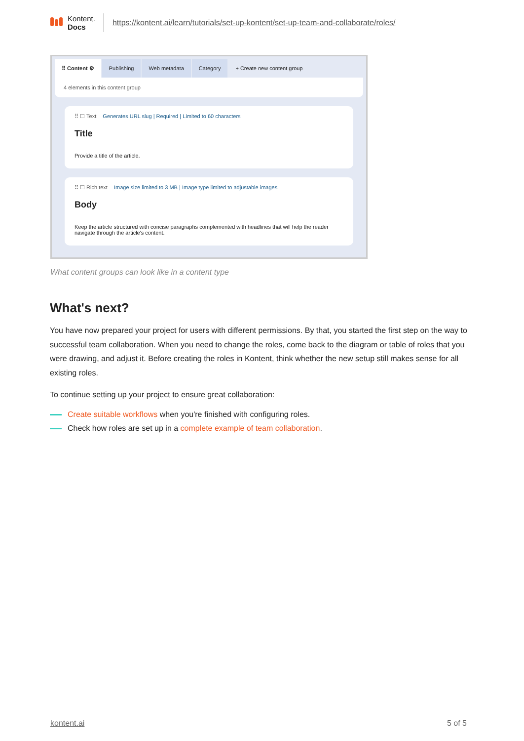Kontent.
Docs
https://kontent.ai/learn/tutorials/set-up-kontent/set-up-team-and-collaborate/roles/
⠿ Content ⚙ Publishing Web metadata Category + Create new content group
4 elements in this content group
⠿ ☐ Text Generates URL slug | Required | Limited to 60 characters
Title
Provide a title of the article.
⠿ ☐ Rich text Image size limited to 3 MB | Image type limited to adjustable images
Body
Keep the article structured with concise paragraphs complemented with headlines that will help the reader navigate through the article's content.
What content groups can look like in a content type
What's next?
You have now prepared your project for users with different permissions. By that, you started the first step on the way to successful team collaboration. When you need to change the roles, come back to the diagram or table of roles that you were drawing, and adjust it. Before creating the roles in Kontent, think whether the new setup still makes sense for all existing roles.
To continue setting up your project to ensure great collaboration:
Create suitable workflows when you're finished with configuring roles.
Check how roles are set up in a complete example of team collaboration.
kontent.ai 5 of 5